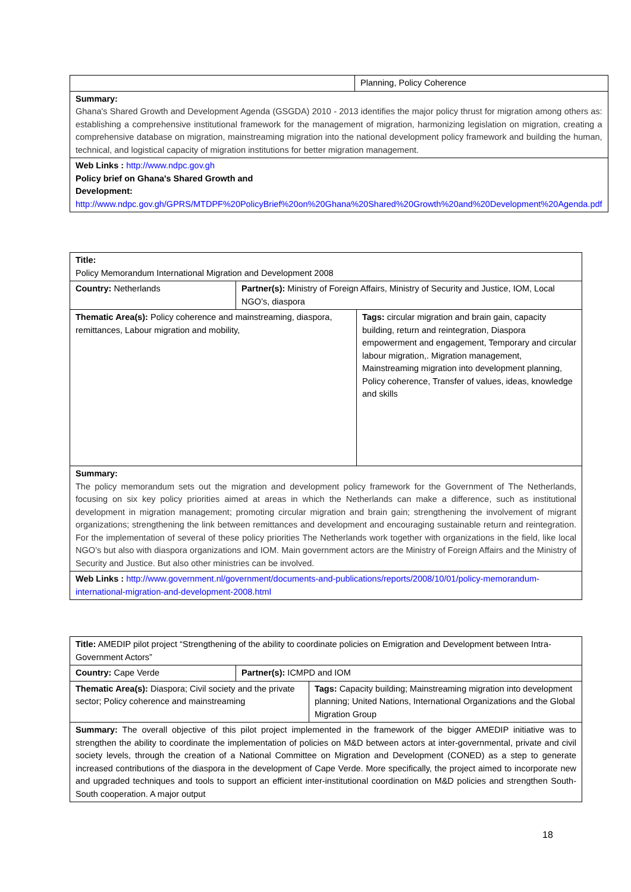| | Planning, Policy Coherence |
| Summary: Ghana's Shared Growth and Development Agenda (GSGDA) 2010 - 2013 identifies the major policy thrust for migration among others as: establishing a comprehensive institutional framework for the management of migration, harmonizing legislation on migration, creating a comprehensive database on migration, mainstreaming migration into the national development policy framework and building the human, technical, and logistical capacity of migration institutions for better migration management. | |
| Web Links : http://www.ndpc.gov.gh Policy brief on Ghana's Shared Growth and Development: http://www.ndpc.gov.gh/GPRS/MTDPF%20PolicyBrief%20on%20Ghana%20Shared%20Growth%20and%20Development%20Agenda.pdf | |
| Title: Policy Memorandum International Migration and Development 2008 | | |
| Country: Netherlands | Partner(s): Ministry of Foreign Affairs, Ministry of Security and Justice, IOM, Local NGO’s, diaspora | |
| Thematic Area(s): Policy coherence and mainstreaming, diaspora, remittances, Labour migration and mobility, | | Tags: circular migration and brain gain, capacity building, return and reintegration, Diaspora empowerment and engagement, Temporary and circular labour migration,. Migration management, Mainstreaming migration into development planning, Policy coherence, Transfer of values, ideas, knowledge and skills |
| Summary: The policy memorandum sets out the migration and development policy framework for the Government of The Netherlands, focusing on six key policy priorities aimed at areas in which the Netherlands can make a difference, such as institutional development in migration management; promoting circular migration and brain gain; strengthening the involvement of migrant organizations; strengthening the link between remittances and development and encouraging sustainable return and reintegration. For the implementation of several of these policy priorities The Netherlands work together with organizations in the field, like local NGO’s but also with diaspora organizations and IOM. Main government actors are the Ministry of Foreign Affairs and the Ministry of Security and Justice. But also other ministries can be involved. | | |
| Web Links : http://www.government.nl/government/documents-and-publications/reports/2008/10/01/policy-memorandum-international-migration-and-development-2008.html | | |
| Title: AMEDIP pilot project “Strengthening of the ability to coordinate policies on Emigration and Development between Intra-Government Actors” | | |
| Country: Cape Verde | Partner(s): ICMPD and IOM | |
| Thematic Area(s): Diaspora; Civil society and the private sector; Policy coherence and mainstreaming | | Tags: Capacity building; Mainstreaming migration into development planning; United Nations, International Organizations and the Global Migration Group |
| Summary: The overall objective of this pilot project implemented in the framework of the bigger AMEDIP initiative was to strengthen the ability to coordinate the implementation of policies on M&D between actors at inter-governmental, private and civil society levels, through the creation of a National Committee on Migration and Development (CONED) as a step to generate increased contributions of the diaspora in the development of Cape Verde. More specifically, the project aimed to incorporate new and upgraded techniques and tools to support an efficient inter-institutional coordination on M&D policies and strengthen South-South cooperation. A major output | | |
18